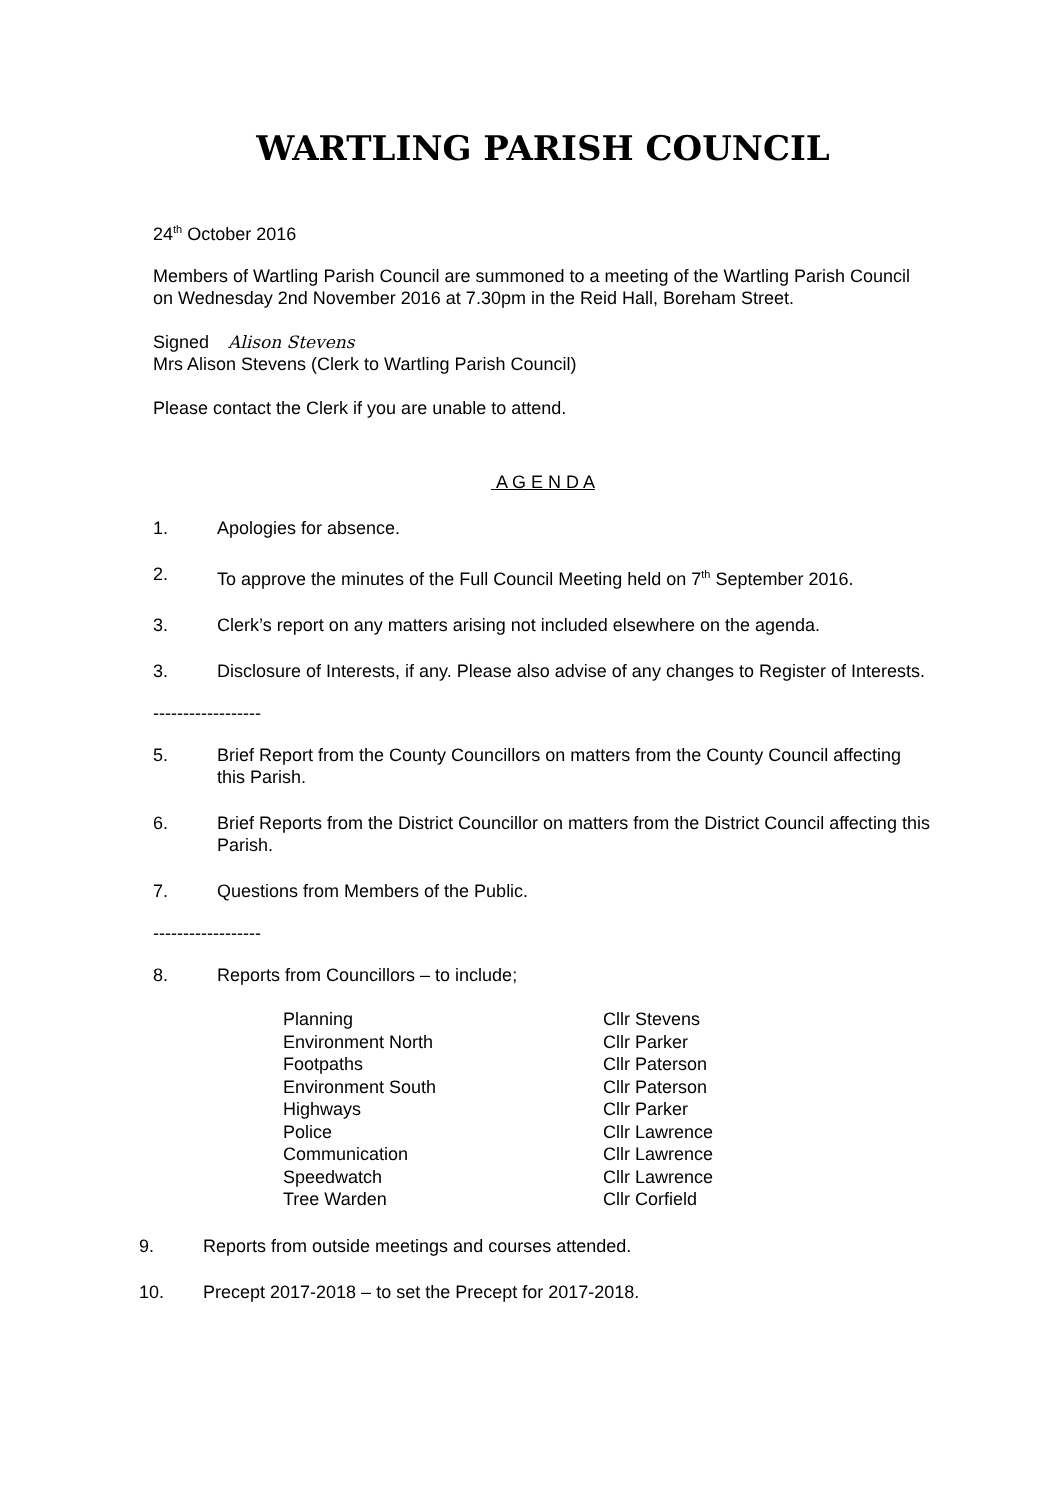WARTLING PARISH COUNCIL
24<sup>th</sup> October 2016
Members of Wartling Parish Council are summoned to a meeting of the Wartling Parish Council on Wednesday 2nd November 2016 at 7.30pm in the Reid Hall, Boreham Street.
Signed Alison Stevens
Mrs Alison Stevens (Clerk to Wartling Parish Council)
Please contact the Clerk if you are unable to attend.
A G E N D A
1. Apologies for absence.
2. To approve the minutes of the Full Council Meeting held on 7<sup>th</sup> September 2016.
3. Clerk’s report on any matters arising not included elsewhere on the agenda.
3. Disclosure of Interests, if any. Please also advise of any changes to Register of Interests.
------------------
5. Brief Report from the County Councillors on matters from the County Council affecting this Parish.
6. Brief Reports from the District Councillor on matters from the District Council affecting this Parish.
7. Questions from Members of the Public.
------------------
8. Reports from Councillors – to include;
| Planning | Cllr Stevens |
| Environment North | Cllr Parker |
| Footpaths | Cllr Paterson |
| Environment South | Cllr Paterson |
| Highways | Cllr Parker |
| Police | Cllr Lawrence |
| Communication | Cllr Lawrence |
| Speedwatch | Cllr Lawrence |
| Tree Warden | Cllr Corfield |
9. Reports from outside meetings and courses attended.
10. Precept 2017-2018 – to set the Precept for 2017-2018.